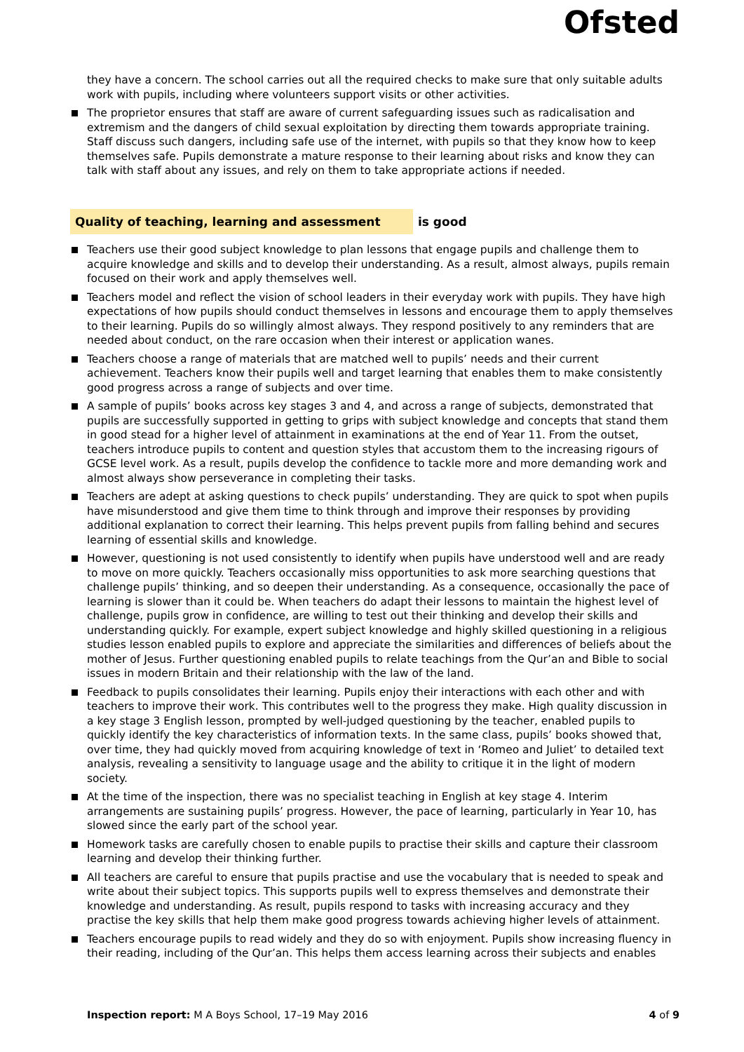Ofsted
they have a concern. The school carries out all the required checks to make sure that only suitable adults work with pupils, including where volunteers support visits or other activities.
The proprietor ensures that staff are aware of current safeguarding issues such as radicalisation and extremism and the dangers of child sexual exploitation by directing them towards appropriate training. Staff discuss such dangers, including safe use of the internet, with pupils so that they know how to keep themselves safe. Pupils demonstrate a mature response to their learning about risks and know they can talk with staff about any issues, and rely on them to take appropriate actions if needed.
Quality of teaching, learning and assessment is good
Teachers use their good subject knowledge to plan lessons that engage pupils and challenge them to acquire knowledge and skills and to develop their understanding. As a result, almost always, pupils remain focused on their work and apply themselves well.
Teachers model and reflect the vision of school leaders in their everyday work with pupils. They have high expectations of how pupils should conduct themselves in lessons and encourage them to apply themselves to their learning. Pupils do so willingly almost always. They respond positively to any reminders that are needed about conduct, on the rare occasion when their interest or application wanes.
Teachers choose a range of materials that are matched well to pupils’ needs and their current achievement. Teachers know their pupils well and target learning that enables them to make consistently good progress across a range of subjects and over time.
A sample of pupils’ books across key stages 3 and 4, and across a range of subjects, demonstrated that pupils are successfully supported in getting to grips with subject knowledge and concepts that stand them in good stead for a higher level of attainment in examinations at the end of Year 11. From the outset, teachers introduce pupils to content and question styles that accustom them to the increasing rigours of GCSE level work. As a result, pupils develop the confidence to tackle more and more demanding work and almost always show perseverance in completing their tasks.
Teachers are adept at asking questions to check pupils’ understanding. They are quick to spot when pupils have misunderstood and give them time to think through and improve their responses by providing additional explanation to correct their learning. This helps prevent pupils from falling behind and secures learning of essential skills and knowledge.
However, questioning is not used consistently to identify when pupils have understood well and are ready to move on more quickly. Teachers occasionally miss opportunities to ask more searching questions that challenge pupils’ thinking, and so deepen their understanding. As a consequence, occasionally the pace of learning is slower than it could be. When teachers do adapt their lessons to maintain the highest level of challenge, pupils grow in confidence, are willing to test out their thinking and develop their skills and understanding quickly. For example, expert subject knowledge and highly skilled questioning in a religious studies lesson enabled pupils to explore and appreciate the similarities and differences of beliefs about the mother of Jesus. Further questioning enabled pupils to relate teachings from the Qur’an and Bible to social issues in modern Britain and their relationship with the law of the land.
Feedback to pupils consolidates their learning. Pupils enjoy their interactions with each other and with teachers to improve their work. This contributes well to the progress they make. High quality discussion in a key stage 3 English lesson, prompted by well-judged questioning by the teacher, enabled pupils to quickly identify the key characteristics of information texts. In the same class, pupils’ books showed that, over time, they had quickly moved from acquiring knowledge of text in ‘Romeo and Juliet’ to detailed text analysis, revealing a sensitivity to language usage and the ability to critique it in the light of modern society.
At the time of the inspection, there was no specialist teaching in English at key stage 4. Interim arrangements are sustaining pupils’ progress. However, the pace of learning, particularly in Year 10, has slowed since the early part of the school year.
Homework tasks are carefully chosen to enable pupils to practise their skills and capture their classroom learning and develop their thinking further.
All teachers are careful to ensure that pupils practise and use the vocabulary that is needed to speak and write about their subject topics. This supports pupils well to express themselves and demonstrate their knowledge and understanding. As result, pupils respond to tasks with increasing accuracy and they practise the key skills that help them make good progress towards achieving higher levels of attainment.
Teachers encourage pupils to read widely and they do so with enjoyment. Pupils show increasing fluency in their reading, including of the Qur’an. This helps them access learning across their subjects and enables
Inspection report: M A Boys School, 17–19 May 2016 4 of 9